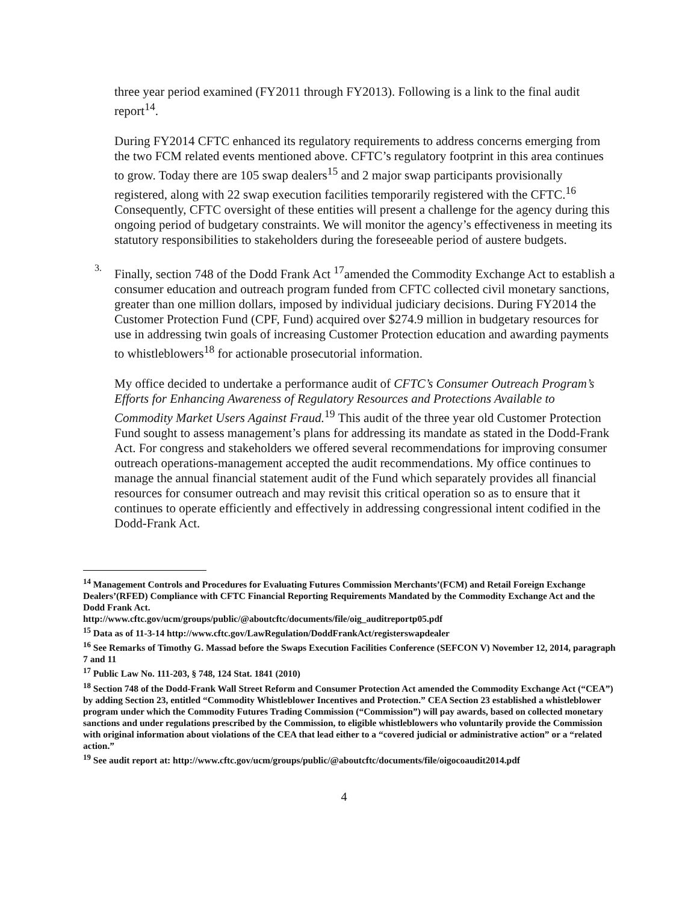three year period examined (FY2011 through FY2013). Following is a link to the final audit report<sup>14</sup>.
During FY2014 CFTC enhanced its regulatory requirements to address concerns emerging from the two FCM related events mentioned above. CFTC’s regulatory footprint in this area continues to grow. Today there are 105 swap dealers<sup>15</sup> and 2 major swap participants provisionally registered, along with 22 swap execution facilities temporarily registered with the CFTC.<sup>16</sup> Consequently, CFTC oversight of these entities will present a challenge for the agency during this ongoing period of budgetary constraints. We will monitor the agency’s effectiveness in meeting its statutory responsibilities to stakeholders during the foreseeable period of austere budgets.
3.
Finally, section 748 of the Dodd Frank Act <sup>17</sup>amended the Commodity Exchange Act to establish a consumer education and outreach program funded from CFTC collected civil monetary sanctions, greater than one million dollars, imposed by individual judiciary decisions. During FY2014 the Customer Protection Fund (CPF, Fund) acquired over $274.9 million in budgetary resources for use in addressing twin goals of increasing Customer Protection education and awarding payments to whistleblowers<sup>18</sup> for actionable prosecutorial information.
My office decided to undertake a performance audit of CFTC’s Consumer Outreach Program’s Efforts for Enhancing Awareness of Regulatory Resources and Protections Available to Commodity Market Users Against Fraud.<sup>19</sup> This audit of the three year old Customer Protection Fund sought to assess management’s plans for addressing its mandate as stated in the Dodd-Frank Act. For congress and stakeholders we offered several recommendations for improving consumer outreach operations-management accepted the audit recommendations. My office continues to manage the annual financial statement audit of the Fund which separately provides all financial resources for consumer outreach and may revisit this critical operation so as to ensure that it continues to operate efficiently and effectively in addressing congressional intent codified in the Dodd-Frank Act.
<sup>14</sup> Management Controls and Procedures for Evaluating Futures Commission Merchants’(FCM) and Retail Foreign Exchange Dealers’(RFED) Compliance with CFTC Financial Reporting Requirements Mandated by the Commodity Exchange Act and the Dodd Frank Act.
http://www.cftc.gov/ucm/groups/public/@aboutcftc/documents/file/oig_auditreportp05.pdf
<sup>15</sup> Data as of 11-3-14 http://www.cftc.gov/LawRegulation/DoddFrankAct/registerswapdealer
<sup>16</sup> See Remarks of Timothy G. Massad before the Swaps Execution Facilities Conference (SEFCON V) November 12, 2014, paragraph 7 and 11
<sup>17</sup> Public Law No. 111-203, § 748, 124 Stat. 1841 (2010)
<sup>18</sup> Section 748 of the Dodd-Frank Wall Street Reform and Consumer Protection Act amended the Commodity Exchange Act (“CEA”) by adding Section 23, entitled “Commodity Whistleblower Incentives and Protection.” CEA Section 23 established a whistleblower program under which the Commodity Futures Trading Commission (“Commission”) will pay awards, based on collected monetary sanctions and under regulations prescribed by the Commission, to eligible whistleblowers who voluntarily provide the Commission with original information about violations of the CEA that lead either to a “covered judicial or administrative action” or a “related action.”
<sup>19</sup> See audit report at: http://www.cftc.gov/ucm/groups/public/@aboutcftc/documents/file/oigocoaudit2014.pdf
4